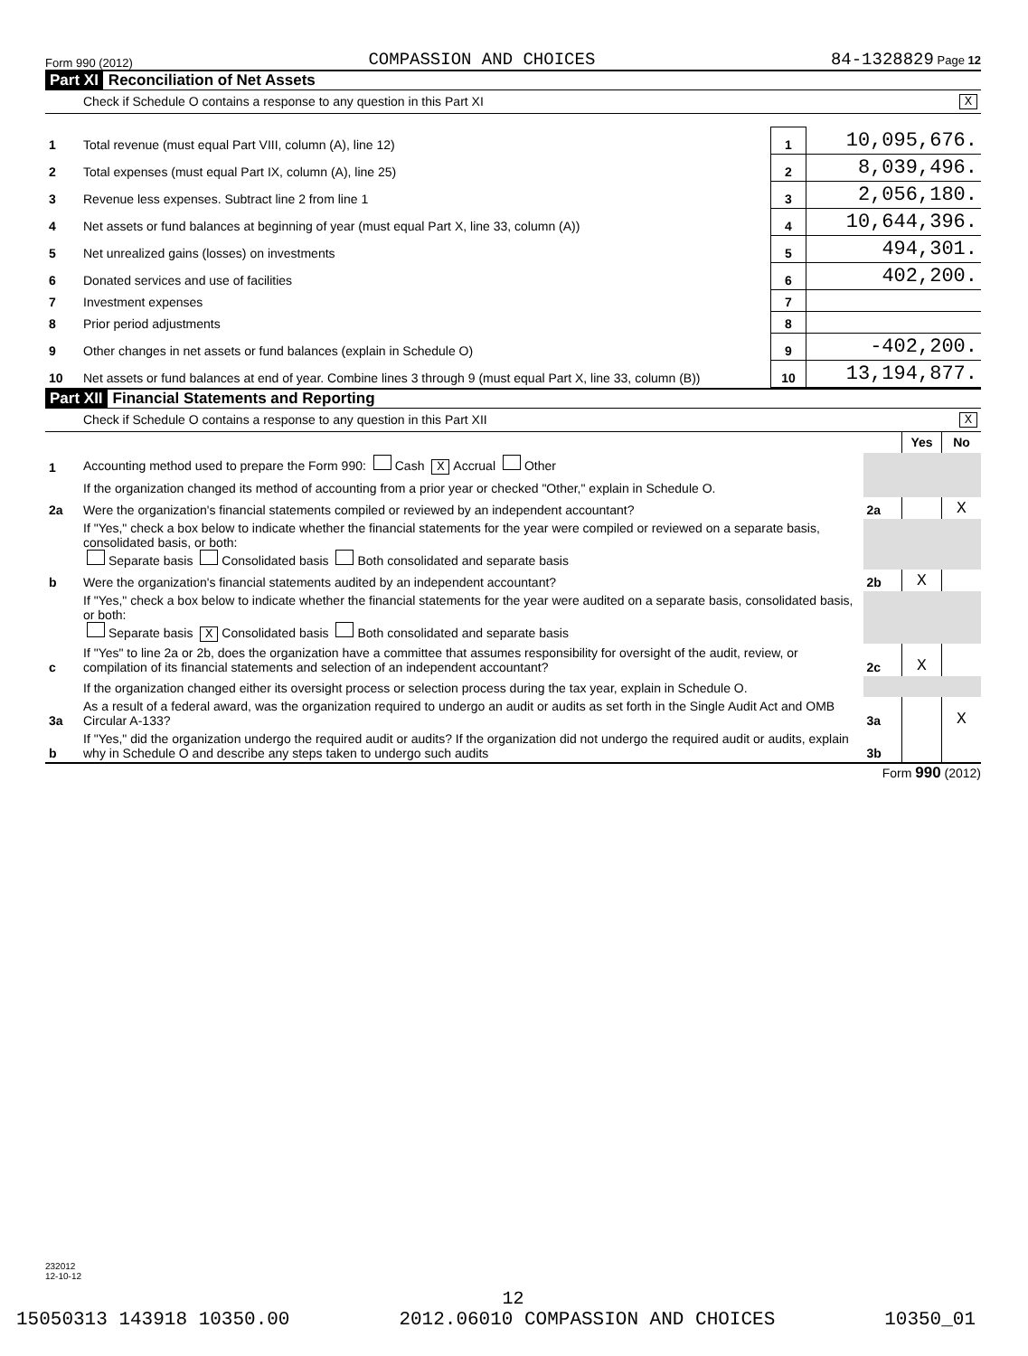Form 990 (2012) COMPASSION AND CHOICES 84-1328829 Page 12
Part XI Reconciliation of Net Assets
Check if Schedule O contains a response to any question in this Part XI X
| 1 | Total revenue (must equal Part VIII, column (A), line 12) | 1 | 10,095,676. |
| 2 | Total expenses (must equal Part IX, column (A), line 25) | 2 | 8,039,496. |
| 3 | Revenue less expenses. Subtract line 2 from line 1 | 3 | 2,056,180. |
| 4 | Net assets or fund balances at beginning of year (must equal Part X, line 33, column (A)) | 4 | 10,644,396. |
| 5 | Net unrealized gains (losses) on investments | 5 | 494,301. |
| 6 | Donated services and use of facilities | 6 | 402,200. |
| 7 | Investment expenses | 7 | |
| 8 | Prior period adjustments | 8 | |
| 9 | Other changes in net assets or fund balances (explain in Schedule O) | 9 | -402,200. |
| 10 | Net assets or fund balances at end of year. Combine lines 3 through 9 (must equal Part X, line 33, column (B)) | 10 | 13,194,877. |
Part XII Financial Statements and Reporting
Check if Schedule O contains a response to any question in this Part XII X
| | | | Yes | No |
| 1 | Accounting method used to prepare the Form 990: Cash X Accrual Other | | | |
| | If the organization changed its method of accounting from a prior year or checked "Other," explain in Schedule O. | | | |
| 2a | Were the organization's financial statements compiled or reviewed by an independent accountant? | 2a | | X |
| | If "Yes," check a box below to indicate whether the financial statements for the year were compiled or reviewed on a separate basis, consolidated basis, or both: Separate basis Consolidated basis Both consolidated and separate basis | | | |
| b | Were the organization's financial statements audited by an independent accountant? | 2b | X | |
| | If "Yes," check a box below to indicate whether the financial statements for the year were audited on a separate basis, consolidated basis, or both: Separate basis X Consolidated basis Both consolidated and separate basis | | | |
| c | If "Yes" to line 2a or 2b, does the organization have a committee that assumes responsibility for oversight of the audit, review, or compilation of its financial statements and selection of an independent accountant? | 2c | X | |
| | If the organization changed either its oversight process or selection process during the tax year, explain in Schedule O. | | | |
| 3a | As a result of a federal award, was the organization required to undergo an audit or audits as set forth in the Single Audit Act and OMB Circular A-133? | 3a | | X |
| b | If "Yes," did the organization undergo the required audit or audits? If the organization did not undergo the required audit or audits, explain why in Schedule O and describe any steps taken to undergo such audits | 3b | | |
Form 990 (2012)
232012
12-10-12
12
15050313 143918 10350.00 2012.06010 COMPASSION AND CHOICES 10350_01